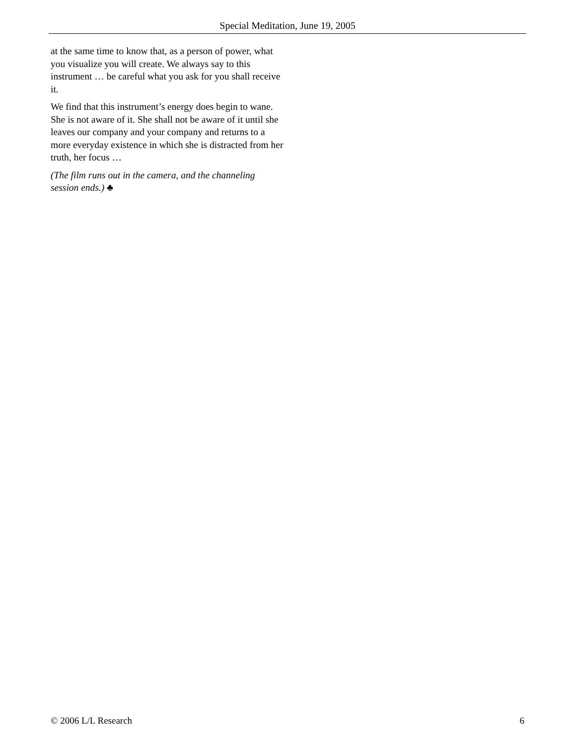Special Meditation, June 19, 2005
at the same time to know that, as a person of power, what you visualize you will create. We always say to this instrument … be careful what you ask for you shall receive it.
We find that this instrument’s energy does begin to wane. She is not aware of it. She shall not be aware of it until she leaves our company and your company and returns to a more everyday existence in which she is distracted from her truth, her focus …
(The film runs out in the camera, and the channeling session ends.) ♣
© 2006 L/L Research 6